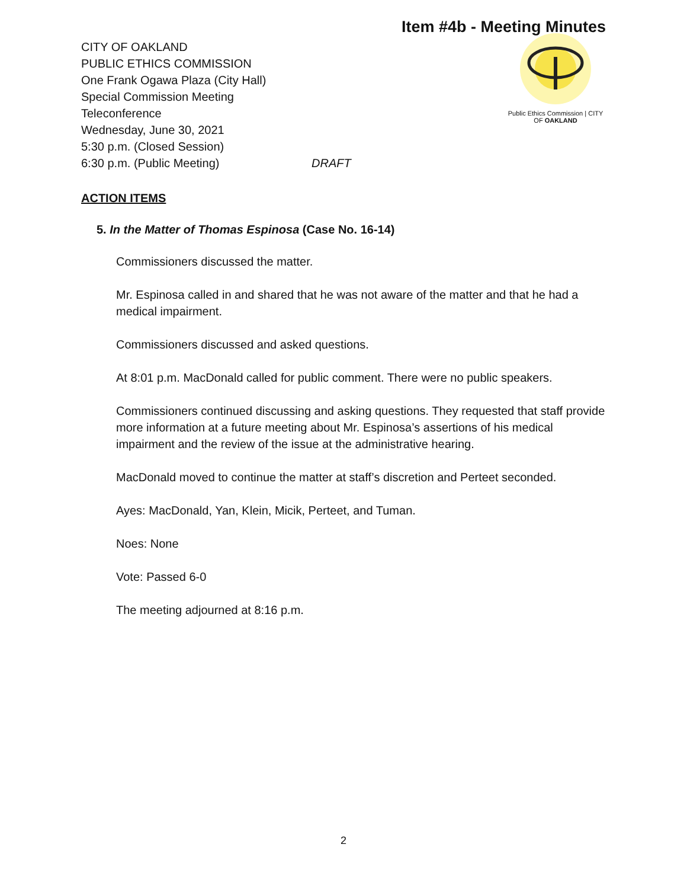Item #4b - Meeting Minutes
CITY OF OAKLAND
PUBLIC ETHICS COMMISSION
One Frank Ogawa Plaza (City Hall)
Special Commission Meeting
Teleconference
Wednesday, June 30, 2021
5:30 p.m. (Closed Session)
6:30 p.m. (Public Meeting) DRAFT
Public Ethics Commission | CITY OF OAKLAND
ACTION ITEMS
5. In the Matter of Thomas Espinosa (Case No. 16-14)
Commissioners discussed the matter.
Mr. Espinosa called in and shared that he was not aware of the matter and that he had a medical impairment.
Commissioners discussed and asked questions.
At 8:01 p.m. MacDonald called for public comment. There were no public speakers.
Commissioners continued discussing and asking questions. They requested that staff provide more information at a future meeting about Mr. Espinosa’s assertions of his medical impairment and the review of the issue at the administrative hearing.
MacDonald moved to continue the matter at staff’s discretion and Perteet seconded.
Ayes: MacDonald, Yan, Klein, Micik, Perteet, and Tuman.
Noes: None
Vote: Passed 6-0
The meeting adjourned at 8:16 p.m.
2